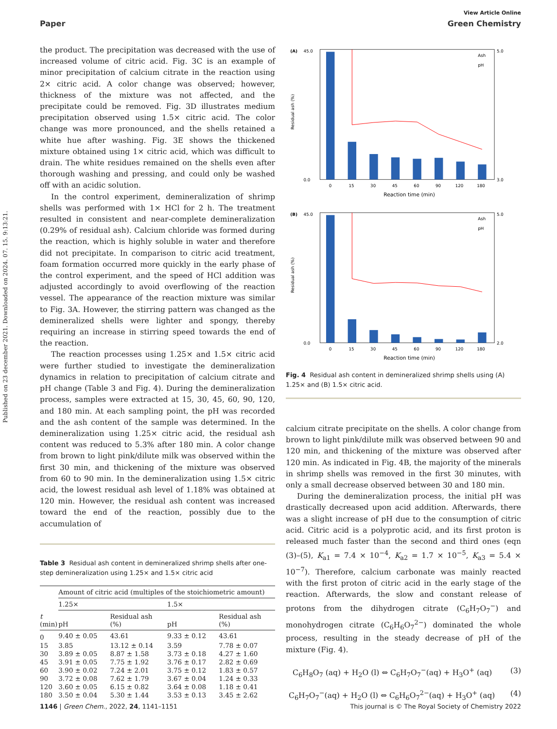Published on 23 december 2021. Downloaded on 2024. 07. 15. 9:13:21.
View Article Online
Paper Green Chemistry
the product. The precipitation was decreased with the use of increased volume of citric acid. Fig. 3C is an example of minor precipitation of calcium citrate in the reaction using 2× citric acid. A color change was observed; however, thickness of the mixture was not affected, and the precipitate could be removed. Fig. 3D illustrates medium precipitation observed using 1.5× citric acid. The color change was more pronounced, and the shells retained a white hue after washing. Fig. 3E shows the thickened mixture obtained using 1× citric acid, which was difficult to drain. The white residues remained on the shells even after thorough washing and pressing, and could only be washed off with an acidic solution.
In the control experiment, demineralization of shrimp shells was performed with 1× HCl for 2 h. The treatment resulted in consistent and near-complete demineralization (0.29% of residual ash). Calcium chloride was formed during the reaction, which is highly soluble in water and therefore did not precipitate. In comparison to citric acid treatment, foam formation occurred more quickly in the early phase of the control experiment, and the speed of HCl addition was adjusted accordingly to avoid overflowing of the reaction vessel. The appearance of the reaction mixture was similar to Fig. 3A. However, the stirring pattern was changed as the demineralized shells were lighter and spongy, thereby requiring an increase in stirring speed towards the end of the reaction.
The reaction processes using 1.25× and 1.5× citric acid were further studied to investigate the demineralization dynamics in relation to precipitation of calcium citrate and pH change (Table 3 and Fig. 4). During the demineralization process, samples were extracted at 15, 30, 45, 60, 90, 120, and 180 min. At each sampling point, the pH was recorded and the ash content of the sample was determined. In the demineralization using 1.25× citric acid, the residual ash content was reduced to 5.3% after 180 min. A color change from brown to light pink/dilute milk was observed within the first 30 min, and thickening of the mixture was observed from 60 to 90 min. In the demineralization using 1.5× citric acid, the lowest residual ash level of 1.18% was obtained at 120 min. However, the residual ash content was increased toward the end of the reaction, possibly due to the accumulation of
Table 3 Residual ash content in demineralized shrimp shells after one-step demineralization using 1.25× and 1.5× citric acid
| | Amount of citric acid (multiples of the stoichiometric amount) | | | |
| --- | --- | --- | --- | --- |
| | 1.25× | | 1.5× | |
| t (min) | pH | Residual ash (%) | pH | Residual ash (%) |
| 0 | 9.40 ± 0.05 | 43.61 | 9.33 ± 0.12 | 43.61 |
| 15 | 3.85 | 13.12 ± 0.14 | 3.59 | 7.78 ± 0.07 |
| 30 | 3.89 ± 0.05 | 8.87 ± 1.58 | 3.73 ± 0.18 | 4.27 ± 1.60 |
| 45 | 3.91 ± 0.05 | 7.75 ± 1.92 | 3.76 ± 0.17 | 2.82 ± 0.69 |
| 60 | 3.90 ± 0.02 | 7.24 ± 2.01 | 3.75 ± 0.12 | 1.83 ± 0.57 |
| 90 | 3.72 ± 0.08 | 7.62 ± 1.79 | 3.67 ± 0.04 | 1.24 ± 0.33 |
| 120 | 3.60 ± 0.05 | 6.15 ± 0.82 | 3.64 ± 0.08 | 1.18 ± 0.41 |
| 180 | 3.50 ± 0.04 | 5.30 ± 1.44 | 3.53 ± 0.13 | 3.45 ± 2.62 |
(A)
45.0
0
15
30
45
60
90
120
180
Reaction time (min)
5.0
3.0
0.0
Ash
pH
Residual ash (%)
(B)
45.0
0
15
30
45
60
90
120
180
Reaction time (min)
5.0
2.0
0.0
Ash
pH
Residual ash (%)
Fig. 4 Residual ash content in demineralized shrimp shells using (A) 1.25× and (B) 1.5× citric acid.
calcium citrate precipitate on the shells. A color change from brown to light pink/dilute milk was observed between 90 and 120 min, and thickening of the mixture was observed after 120 min. As indicated in Fig. 4B, the majority of the minerals in shrimp shells was removed in the first 30 minutes, with only a small decrease observed between 30 and 180 min.
During the demineralization process, the initial pH was drastically decreased upon acid addition. Afterwards, there was a slight increase of pH due to the consumption of citric acid. Citric acid is a polyprotic acid, and its first proton is released much faster than the second and third ones (eqn (3)–(5), K<sub>a1</sub> = 7.4 × 10<sup>−4</sup>, K<sub>a2</sub> = 1.7 × 10<sup>−5</sup>, K<sub>a3</sub> = 5.4 × 10<sup>−7</sup>). Therefore, calcium carbonate was mainly reacted with the first proton of citric acid in the early stage of the reaction. Afterwards, the slow and constant release of protons from the dihydrogen citrate (C<sub>6</sub>H<sub>7</sub>O<sub>7</sub><sup>−</sup>) and monohydrogen citrate (C<sub>6</sub>H<sub>6</sub>O<sub>7</sub><sup>2−</sup>) dominated the whole process, resulting in the steady decrease of pH of the mixture (Fig. 4).
C<sub>6</sub>H<sub>8</sub>O<sub>7</sub> (aq) + H<sub>2</sub>O (l) ⇔ C<sub>6</sub>H<sub>7</sub>O<sub>7</sub><sup>−</sup>(aq) + H<sub>3</sub>O<sup>+</sup> (aq) (3)
C<sub>6</sub>H<sub>7</sub>O<sub>7</sub><sup>−</sup>(aq) + H<sub>2</sub>O (l) ⇔ C<sub>6</sub>H<sub>6</sub>O<sub>7</sub><sup>2−</sup>(aq) + H<sub>3</sub>O<sup>+</sup> (aq) (4)
1146 | Green Chem., 2022, 24, 1141–1151 This journal is © The Royal Society of Chemistry 2022